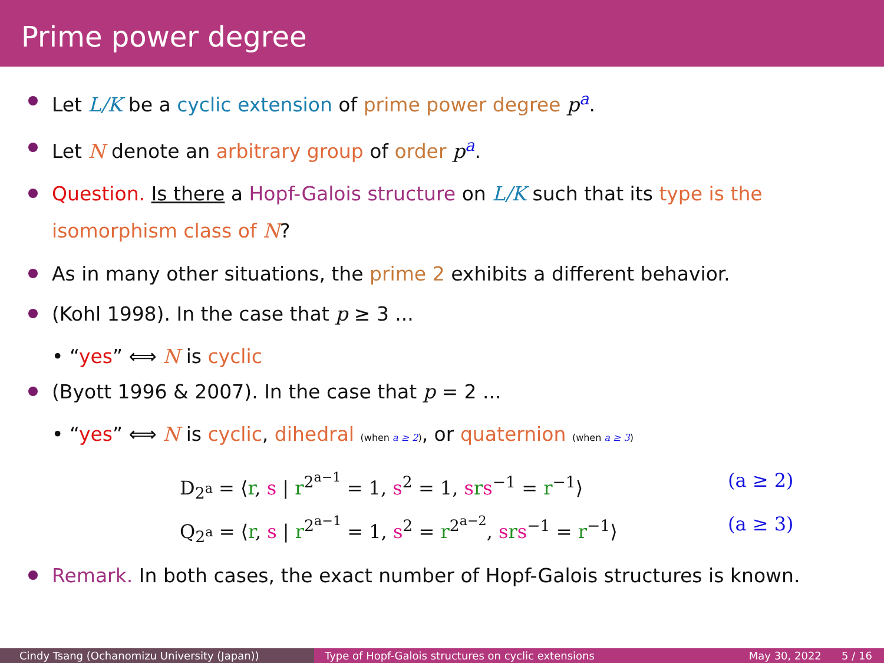Prime power degree
Let L/K be a cyclic extension of prime power degree p<sup>a</sup>.
Let N denote an arbitrary group of order p<sup>a</sup>.
Question. Is there a Hopf-Galois structure on L/K such that its type is the isomorphism class of N?
As in many other situations, the prime 2 exhibits a different behavior.
(Kohl 1998). In the case that p ≥ 3 ...
• “yes” ⟺ N is cyclic
(Byott 1996 & 2007). In the case that p = 2 ...
• “yes” ⟺ N is cyclic, dihedral (when a ≥ 2), or quaternion (when a ≥ 3)
D<sub>2<sup>a</sup></sub> = ⟨r, s | r<sup>2<sup>a−1</sup></sup> = 1, s<sup>2</sup> = 1, srs<sup>−1</sup> = r<sup>−1</sup>⟩ (a ≥ 2)
Q<sub>2<sup>a</sup></sub> = ⟨r, s | r<sup>2<sup>a−1</sup></sup> = 1, s<sup>2</sup> = r<sup>2<sup>a−2</sup></sup>, srs<sup>−1</sup> = r<sup>−1</sup>⟩ (a ≥ 3)
Remark. In both cases, the exact number of Hopf-Galois structures is known.
Cindy Tsang (Ochanomizu University (Japan)) Type of Hopf-Galois structures on cyclic extensions May 30, 2022 5 / 16